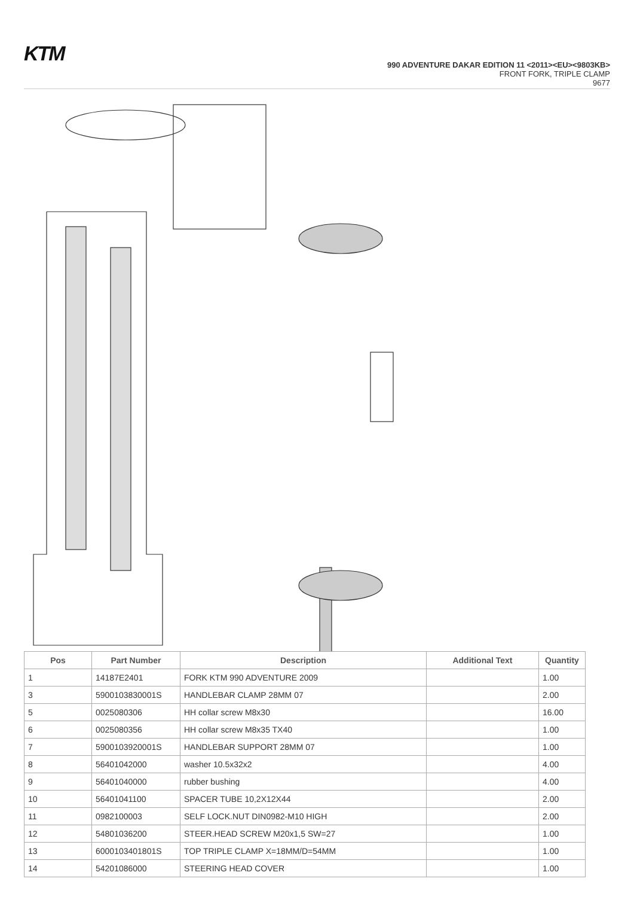KTM
990 ADVENTURE DAKAR EDITION 11 <2011><EU><9803KB>
FRONT FORK, TRIPLE CLAMP
9677
| Pos | Part Number | Description | Additional Text | Quantity |
| --- | --- | --- | --- | --- |
| 1 | 14187E2401 | FORK KTM 990 ADVENTURE 2009 | | 1.00 |
| 3 | 5900103830001S | HANDLEBAR CLAMP 28MM 07 | | 2.00 |
| 5 | 0025080306 | HH collar screw M8x30 | | 16.00 |
| 6 | 0025080356 | HH collar screw M8x35 TX40 | | 1.00 |
| 7 | 5900103920001S | HANDLEBAR SUPPORT 28MM 07 | | 1.00 |
| 8 | 56401042000 | washer 10.5x32x2 | | 4.00 |
| 9 | 56401040000 | rubber bushing | | 4.00 |
| 10 | 56401041100 | SPACER TUBE 10,2X12X44 | | 2.00 |
| 11 | 0982100003 | SELF LOCK.NUT DIN0982-M10 HIGH | | 2.00 |
| 12 | 54801036200 | STEER.HEAD SCREW M20x1,5 SW=27 | | 1.00 |
| 13 | 6000103401801S | TOP TRIPLE CLAMP X=18MM/D=54MM | | 1.00 |
| 14 | 54201086000 | STEERING HEAD COVER | | 1.00 |